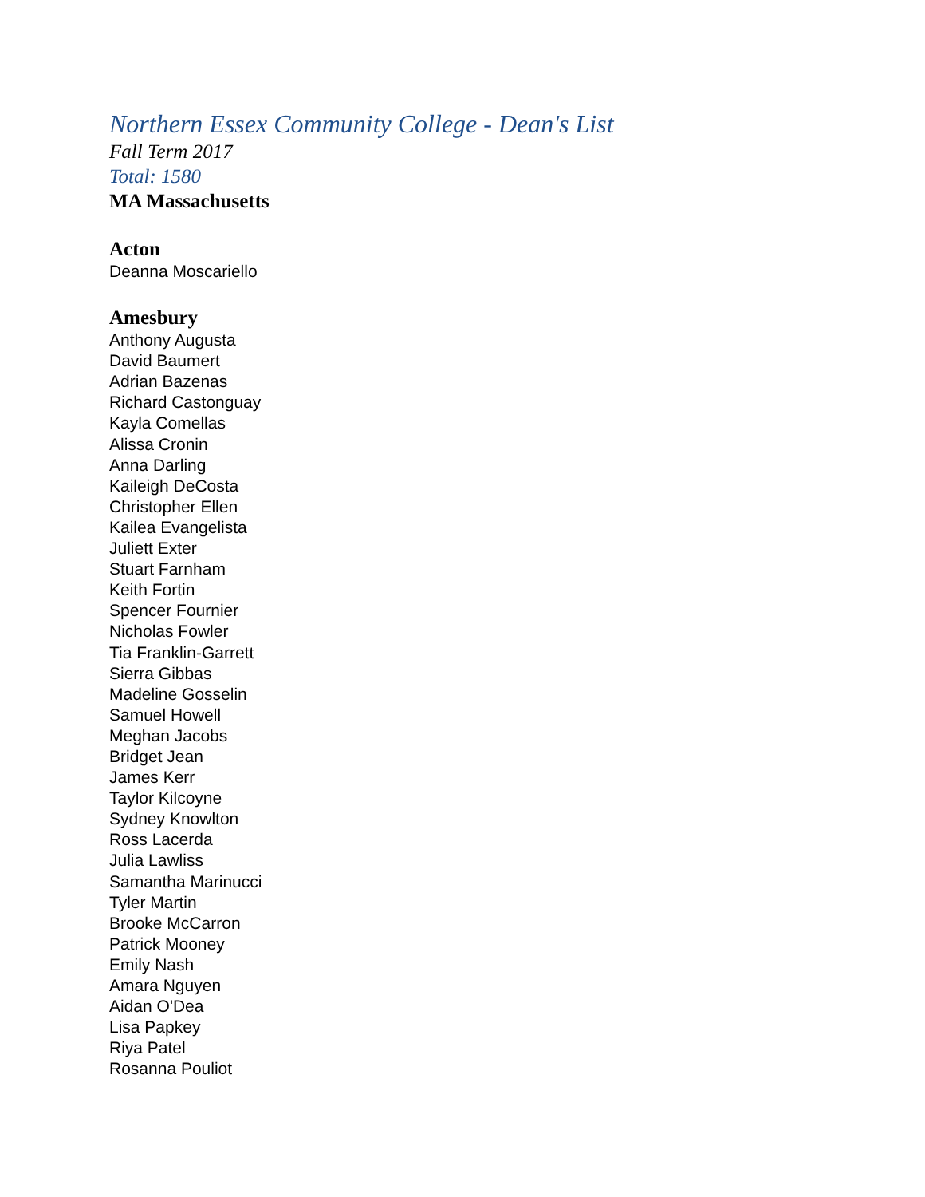Northern Essex Community College - Dean's List
Fall Term 2017
Total: 1580
MA Massachusetts
Acton
Deanna Moscariello
Amesbury
Anthony Augusta
David Baumert
Adrian Bazenas
Richard Castonguay
Kayla Comellas
Alissa Cronin
Anna Darling
Kaileigh DeCosta
Christopher Ellen
Kailea Evangelista
Juliett Exter
Stuart Farnham
Keith Fortin
Spencer Fournier
Nicholas Fowler
Tia Franklin-Garrett
Sierra Gibbas
Madeline Gosselin
Samuel Howell
Meghan Jacobs
Bridget Jean
James Kerr
Taylor Kilcoyne
Sydney Knowlton
Ross Lacerda
Julia Lawliss
Samantha Marinucci
Tyler Martin
Brooke McCarron
Patrick Mooney
Emily Nash
Amara Nguyen
Aidan O'Dea
Lisa Papkey
Riya Patel
Rosanna Pouliot